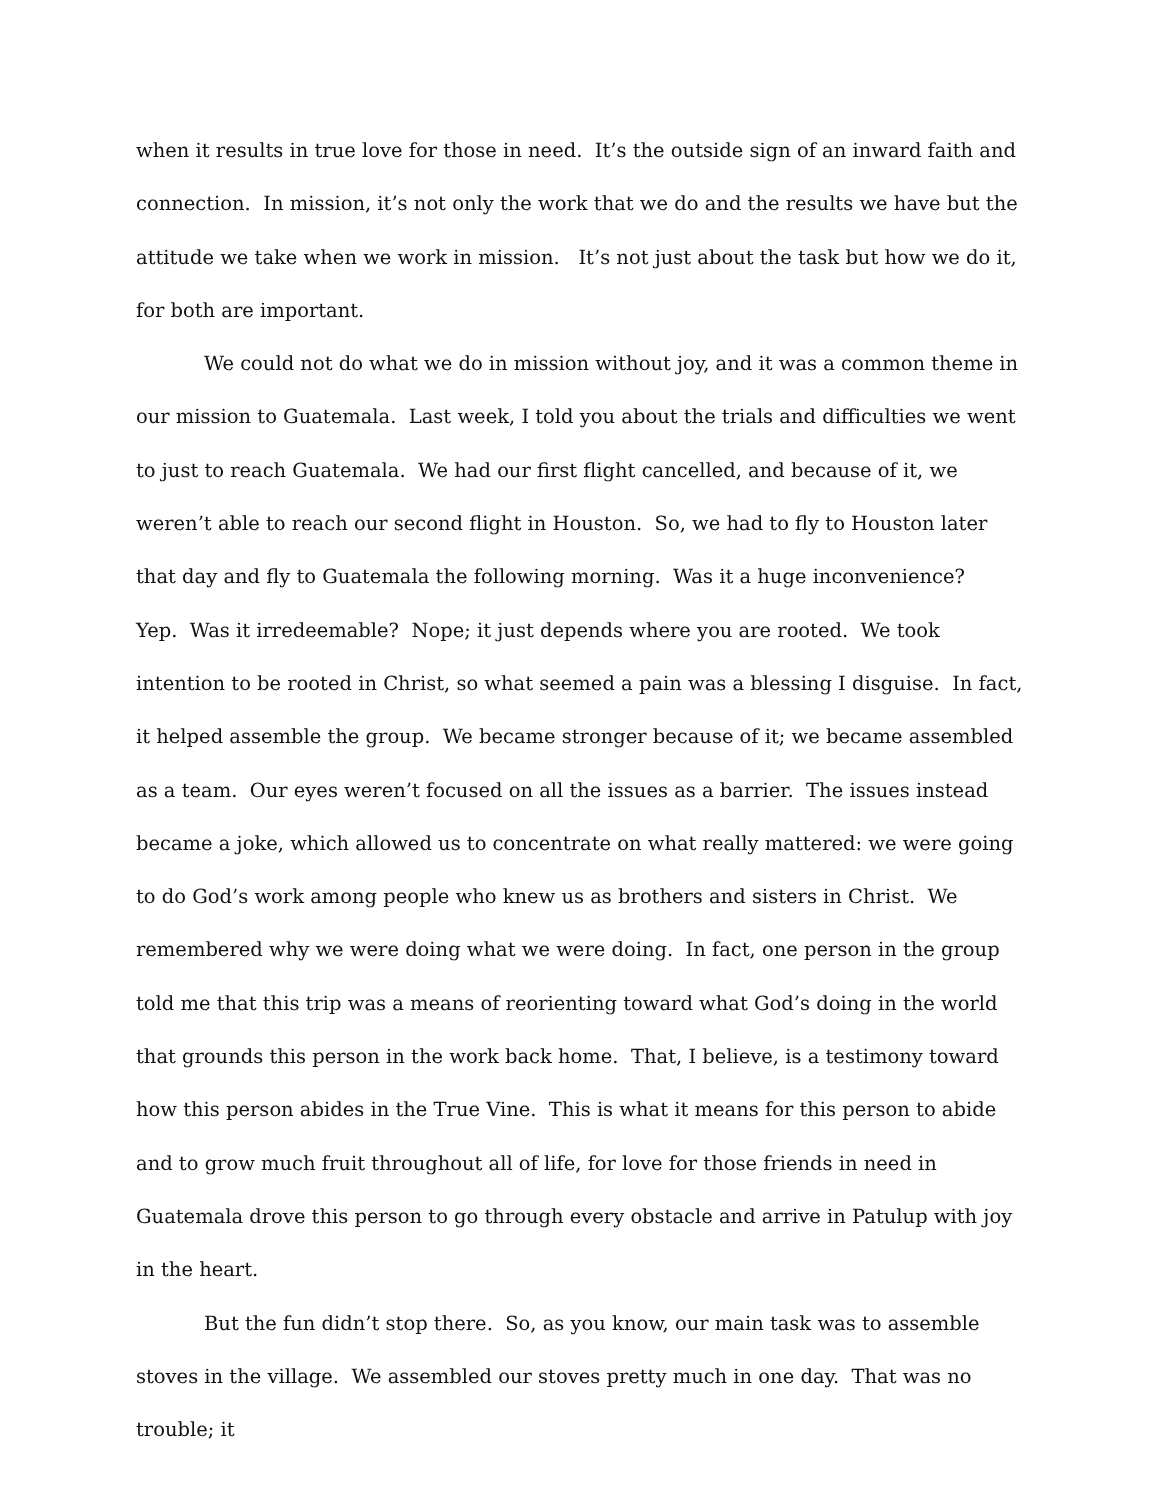when it results in true love for those in need. It’s the outside sign of an inward faith and connection. In mission, it’s not only the work that we do and the results we have but the attitude we take when we work in mission. It’s not just about the task but how we do it, for both are important.
We could not do what we do in mission without joy, and it was a common theme in our mission to Guatemala. Last week, I told you about the trials and difficulties we went to just to reach Guatemala. We had our first flight cancelled, and because of it, we weren’t able to reach our second flight in Houston. So, we had to fly to Houston later that day and fly to Guatemala the following morning. Was it a huge inconvenience? Yep. Was it irredeemable? Nope; it just depends where you are rooted. We took intention to be rooted in Christ, so what seemed a pain was a blessing I disguise. In fact, it helped assemble the group. We became stronger because of it; we became assembled as a team. Our eyes weren’t focused on all the issues as a barrier. The issues instead became a joke, which allowed us to concentrate on what really mattered: we were going to do God’s work among people who knew us as brothers and sisters in Christ. We remembered why we were doing what we were doing. In fact, one person in the group told me that this trip was a means of reorienting toward what God’s doing in the world that grounds this person in the work back home. That, I believe, is a testimony toward how this person abides in the True Vine. This is what it means for this person to abide and to grow much fruit throughout all of life, for love for those friends in need in Guatemala drove this person to go through every obstacle and arrive in Patulup with joy in the heart.
But the fun didn’t stop there. So, as you know, our main task was to assemble stoves in the village. We assembled our stoves pretty much in one day. That was no trouble; it